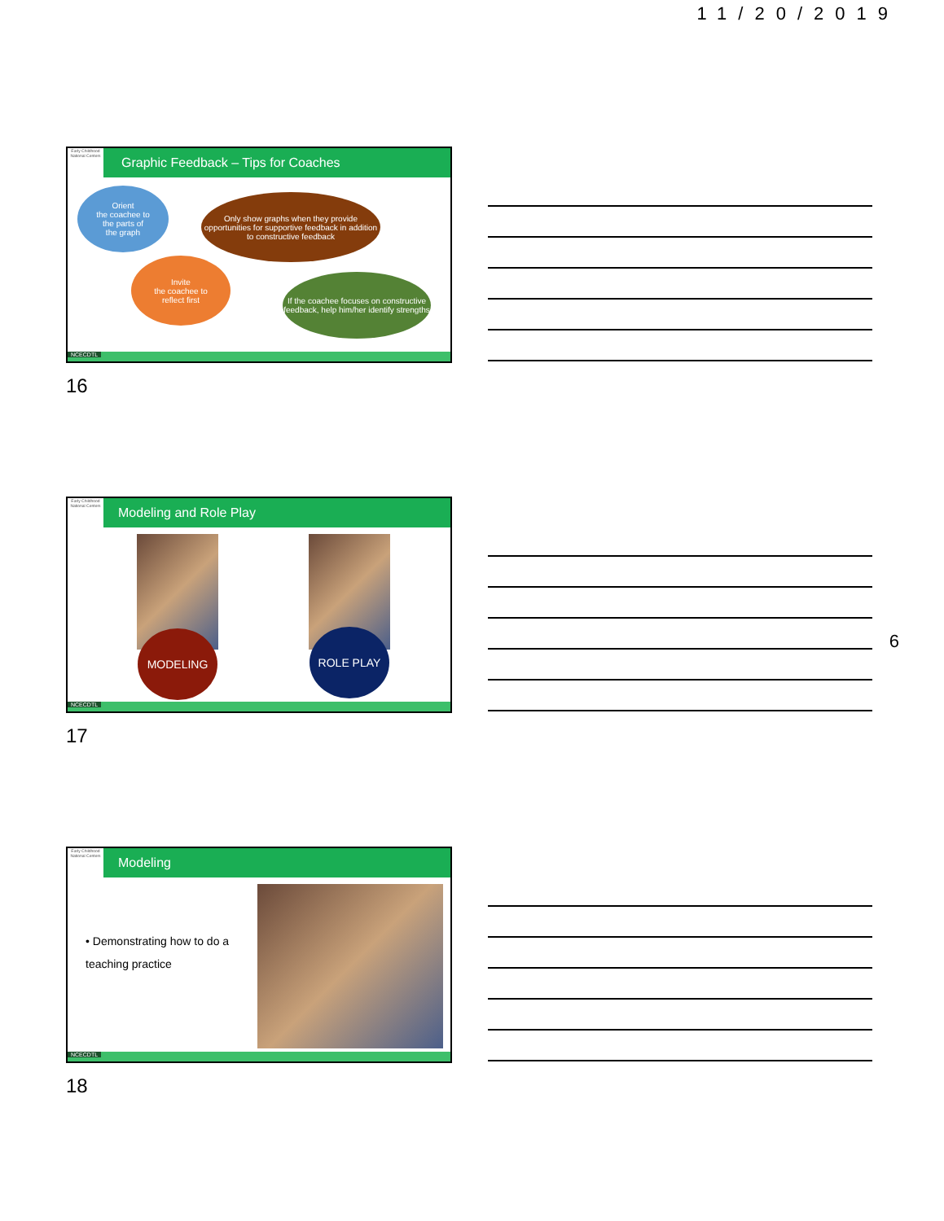11/20/2019
6
Early Childhood National Centers
Graphic Feedback – Tips for Coaches
Orient
the coachee to
the parts of
the graph
Only show graphs when they provide opportunities for supportive feedback in addition to constructive feedback
Invite
the coachee to
reflect first
If the coachee focuses on constructive feedback, help him/her identify strengths
NCECDTL
16
Early Childhood National Centers
Modeling and Role Play
MODELING ROLE PLAY
NCECDTL
17
Early Childhood National Centers
Modeling
• Demonstrating how to do a teaching practice
NCECDTL
18